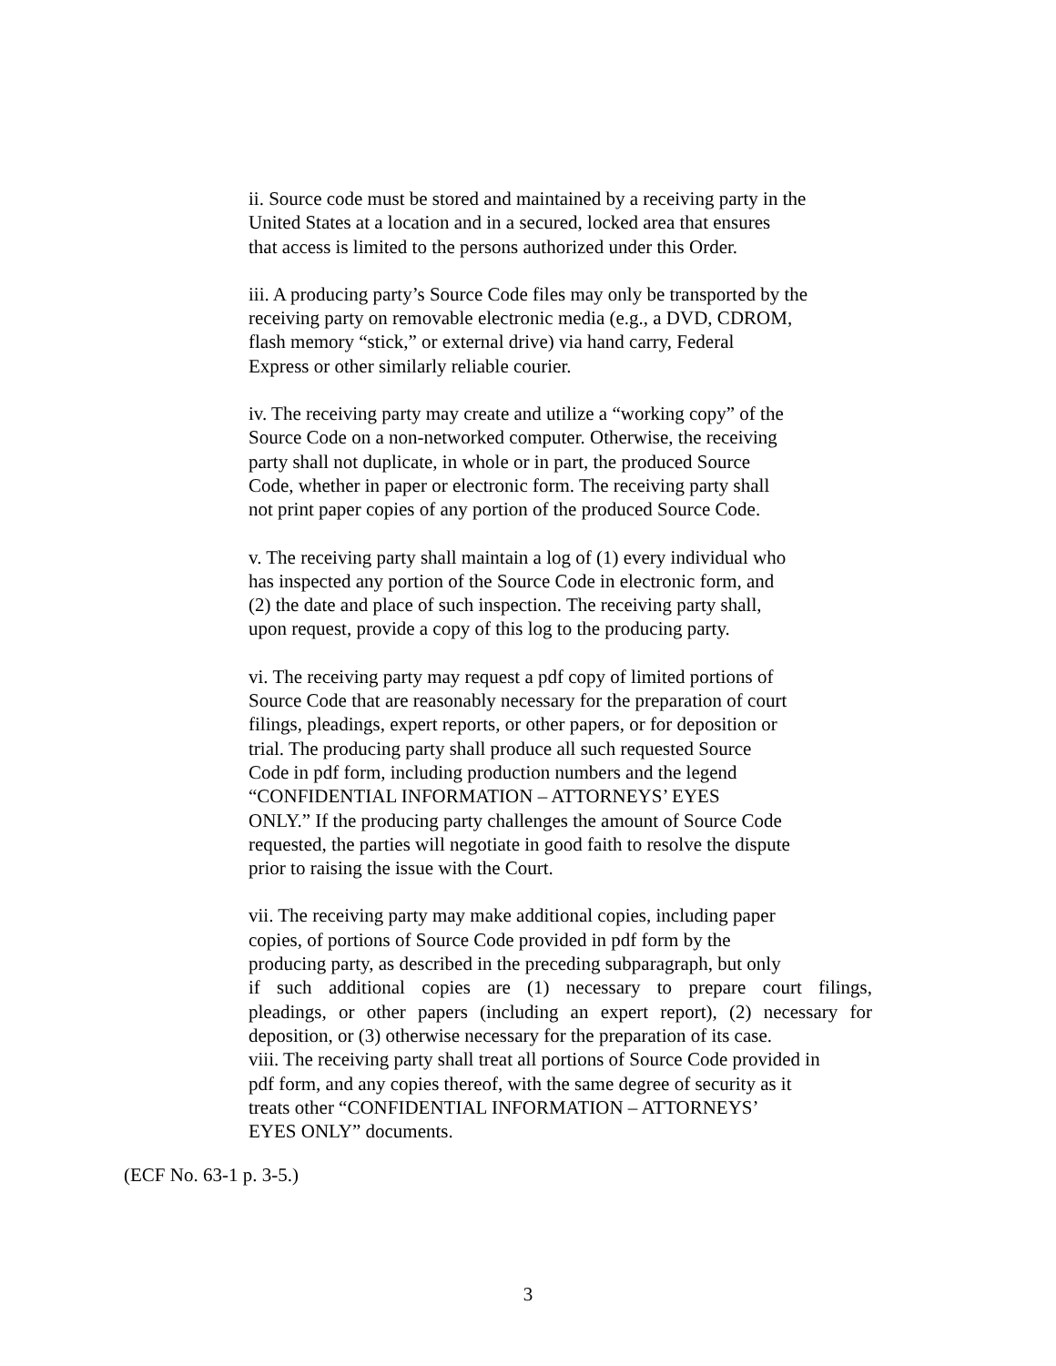ii. Source code must be stored and maintained by a receiving party in the
United States at a location and in a secured, locked area that ensures
that access is limited to the persons authorized under this Order.
iii. A producing party’s Source Code files may only be transported by the
receiving party on removable electronic media (e.g., a DVD, CDROM,
flash memory “stick,” or external drive) via hand carry, Federal
Express or other similarly reliable courier.
iv. The receiving party may create and utilize a “working copy” of the
Source Code on a non-networked computer. Otherwise, the receiving
party shall not duplicate, in whole or in part, the produced Source
Code, whether in paper or electronic form. The receiving party shall
not print paper copies of any portion of the produced Source Code.
v. The receiving party shall maintain a log of (1) every individual who
has inspected any portion of the Source Code in electronic form, and
(2) the date and place of such inspection. The receiving party shall,
upon request, provide a copy of this log to the producing party.
vi. The receiving party may request a pdf copy of limited portions of
Source Code that are reasonably necessary for the preparation of court
filings, pleadings, expert reports, or other papers, or for deposition or
trial. The producing party shall produce all such requested Source
Code in pdf form, including production numbers and the legend
“CONFIDENTIAL INFORMATION – ATTORNEYS’ EYES
ONLY.” If the producing party challenges the amount of Source Code
requested, the parties will negotiate in good faith to resolve the dispute
prior to raising the issue with the Court.
vii. The receiving party may make additional copies, including paper
copies, of portions of Source Code provided in pdf form by the
producing party, as described in the preceding subparagraph, but only
if such additional copies are (1) necessary to prepare court filings,
pleadings, or other papers (including an expert report), (2) necessary for
deposition, or (3) otherwise necessary for the preparation of its case.
viii. The receiving party shall treat all portions of Source Code provided in
pdf form, and any copies thereof, with the same degree of security as it
treats other “CONFIDENTIAL INFORMATION – ATTORNEYS’
EYES ONLY” documents.
(ECF No. 63-1 p. 3-5.)
3